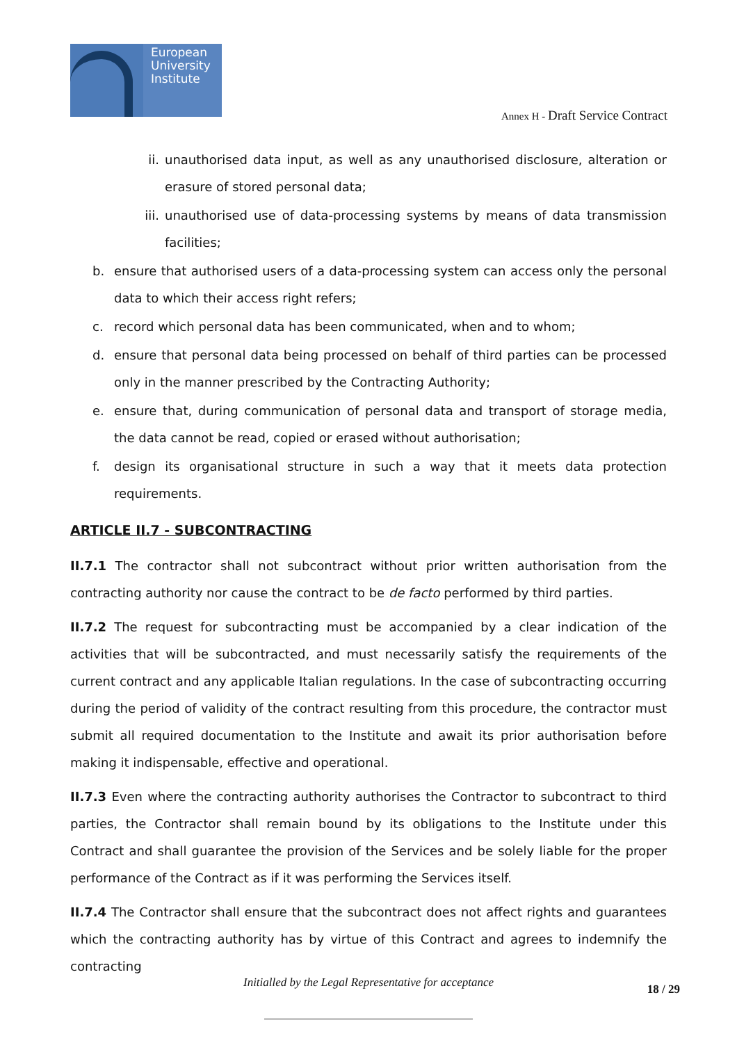European
University
Institute
Annex H - Draft Service Contract
ii. unauthorised data input, as well as any unauthorised disclosure, alteration or erasure of stored personal data;
iii. unauthorised use of data-processing systems by means of data transmission facilities;
b. ensure that authorised users of a data-processing system can access only the personal data to which their access right refers;
c. record which personal data has been communicated, when and to whom;
d. ensure that personal data being processed on behalf of third parties can be processed only in the manner prescribed by the Contracting Authority;
e. ensure that, during communication of personal data and transport of storage media, the data cannot be read, copied or erased without authorisation;
f. design its organisational structure in such a way that it meets data protection requirements.
ARTICLE II.7 - SUBCONTRACTING
II.7.1 The contractor shall not subcontract without prior written authorisation from the contracting authority nor cause the contract to be de facto performed by third parties.
II.7.2 The request for subcontracting must be accompanied by a clear indication of the activities that will be subcontracted, and must necessarily satisfy the requirements of the current contract and any applicable Italian regulations. In the case of subcontracting occurring during the period of validity of the contract resulting from this procedure, the contractor must submit all required documentation to the Institute and await its prior authorisation before making it indispensable, effective and operational.
II.7.3 Even where the contracting authority authorises the Contractor to subcontract to third parties, the Contractor shall remain bound by its obligations to the Institute under this Contract and shall guarantee the provision of the Services and be solely liable for the proper performance of the Contract as if it was performing the Services itself.
II.7.4 The Contractor shall ensure that the subcontract does not affect rights and guarantees which the contracting authority has by virtue of this Contract and agrees to indemnify the contracting
Initialled by the Legal Representative for acceptance 18 / 29